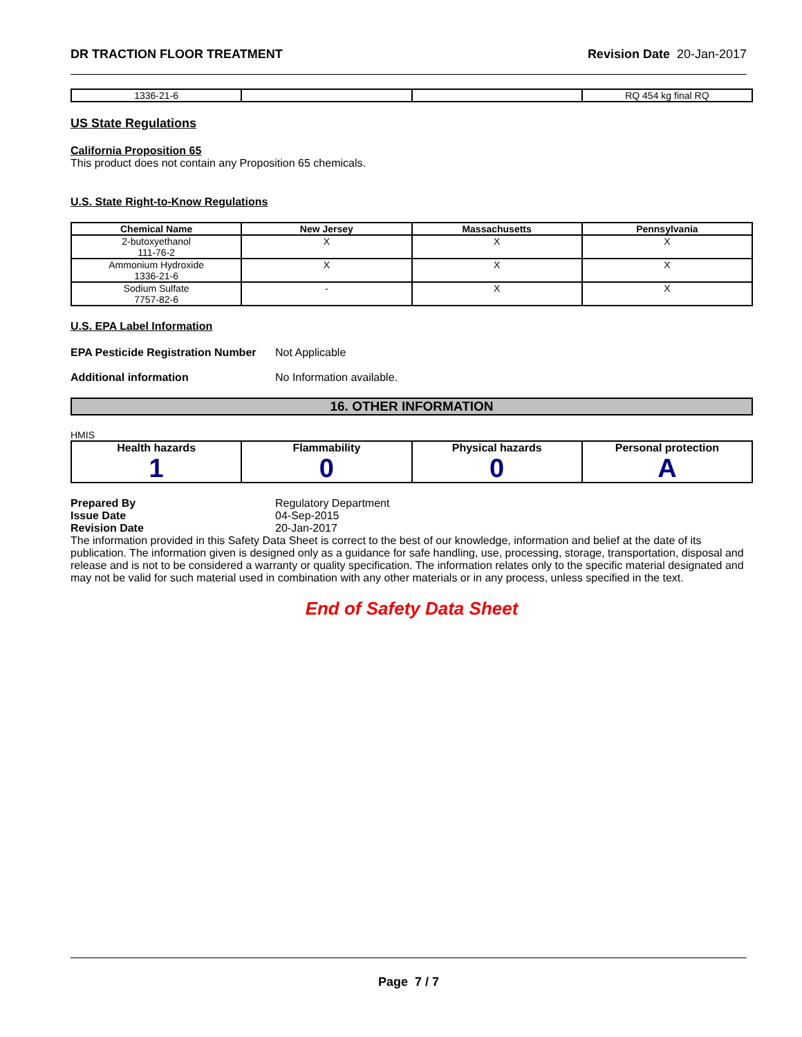DR TRACTION FLOOR TREATMENT Revision Date 20-Jan-2017
| 1336-21-6 | | | RQ 454 kg final RQ |
US State Regulations
California Proposition 65
This product does not contain any Proposition 65 chemicals.
U.S. State Right-to-Know Regulations
| Chemical Name | New Jersey | Massachusetts | Pennsylvania |
| --- | --- | --- | --- |
| 2-butoxyethanol 111-76-2 | X | X | X |
| Ammonium Hydroxide 1336-21-6 | X | X | X |
| Sodium Sulfate 7757-82-6 | - | X | X |
U.S. EPA Label Information
EPA Pesticide Registration Number Not Applicable
Additional information No Information available.
16. OTHER INFORMATION
HMIS
| Health hazards 1 | Flammability 0 | Physical hazards 0 | Personal protection A |
| --- | --- | --- | --- |
Prepared By Regulatory Department
Issue Date 04-Sep-2015
Revision Date 20-Jan-2017
The information provided in this Safety Data Sheet is correct to the best of our knowledge, information and belief at the date of its publication. The information given is designed only as a guidance for safe handling, use, processing, storage, transportation, disposal and release and is not to be considered a warranty or quality specification. The information relates only to the specific material designated and may not be valid for such material used in combination with any other materials or in any process, unless specified in the text.
End of Safety Data Sheet
Page 7 / 7